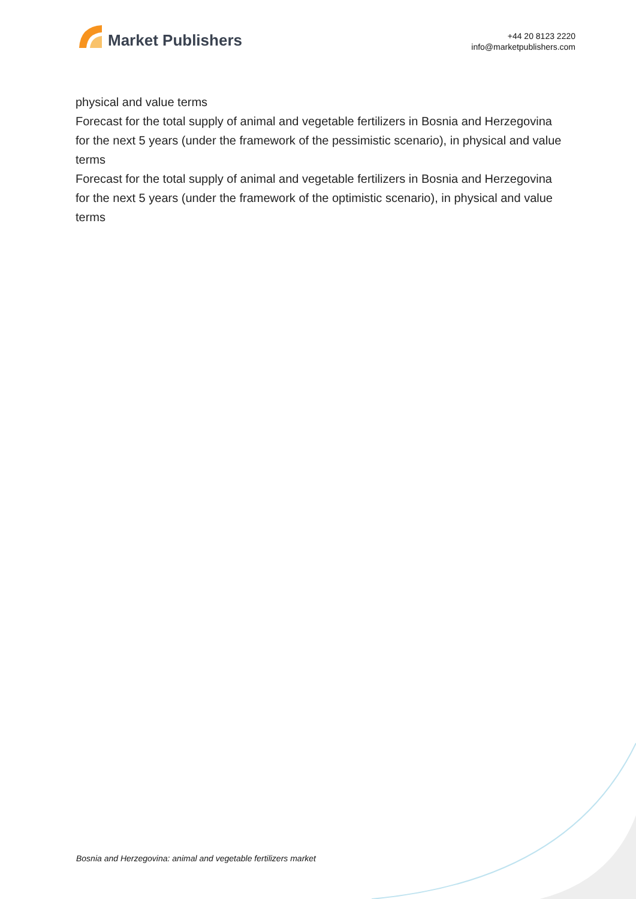Market Publishers
+44 20 8123 2220
info@marketpublishers.com
physical and value terms
Forecast for the total supply of animal and vegetable fertilizers in Bosnia and Herzegovina for the next 5 years (under the framework of the pessimistic scenario), in physical and value terms
Forecast for the total supply of animal and vegetable fertilizers in Bosnia and Herzegovina for the next 5 years (under the framework of the optimistic scenario), in physical and value terms
Bosnia and Herzegovina: animal and vegetable fertilizers market